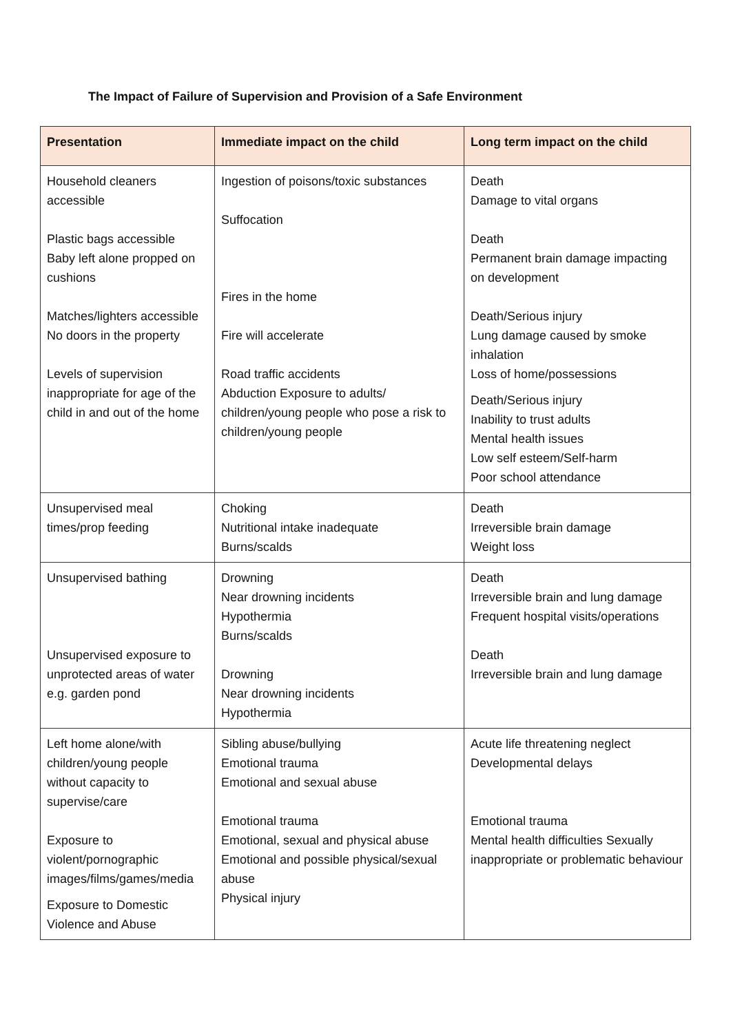The Impact of Failure of Supervision and Provision of a Safe Environment
| Presentation | Immediate impact on the child | Long term impact on the child |
| --- | --- | --- |
| Household cleaners accessible Plastic bags accessible Baby left alone propped on cushions Matches/lighters accessible No doors in the property Levels of supervision inappropriate for age of the child in and out of the home | Ingestion of poisons/toxic substances Suffocation Fires in the home Fire will accelerate Road traffic accidents Abduction Exposure to adults/ children/young people who pose a risk to children/young people | Death Damage to vital organs Death Permanent brain damage impacting on development Death/Serious injury Lung damage caused by smoke inhalation Loss of home/possessions Death/Serious injury Inability to trust adults Mental health issues Low self esteem/Self-harm Poor school attendance |
| Unsupervised meal times/prop feeding | Choking Nutritional intake inadequate Burns/scalds | Death Irreversible brain damage Weight loss |
| Unsupervised bathing Unsupervised exposure to unprotected areas of water e.g. garden pond | Drowning Near drowning incidents Hypothermia Burns/scalds Drowning Near drowning incidents Hypothermia | Death Irreversible brain and lung damage Frequent hospital visits/operations Death Irreversible brain and lung damage |
| Left home alone/with children/young people without capacity to supervise/care Exposure to violent/pornographic images/films/games/media Exposure to Domestic Violence and Abuse | Sibling abuse/bullying Emotional trauma Emotional and sexual abuse Emotional trauma Emotional, sexual and physical abuse Emotional and possible physical/sexual abuse Physical injury | Acute life threatening neglect Developmental delays Emotional trauma Mental health difficulties Sexually inappropriate or problematic behaviour |